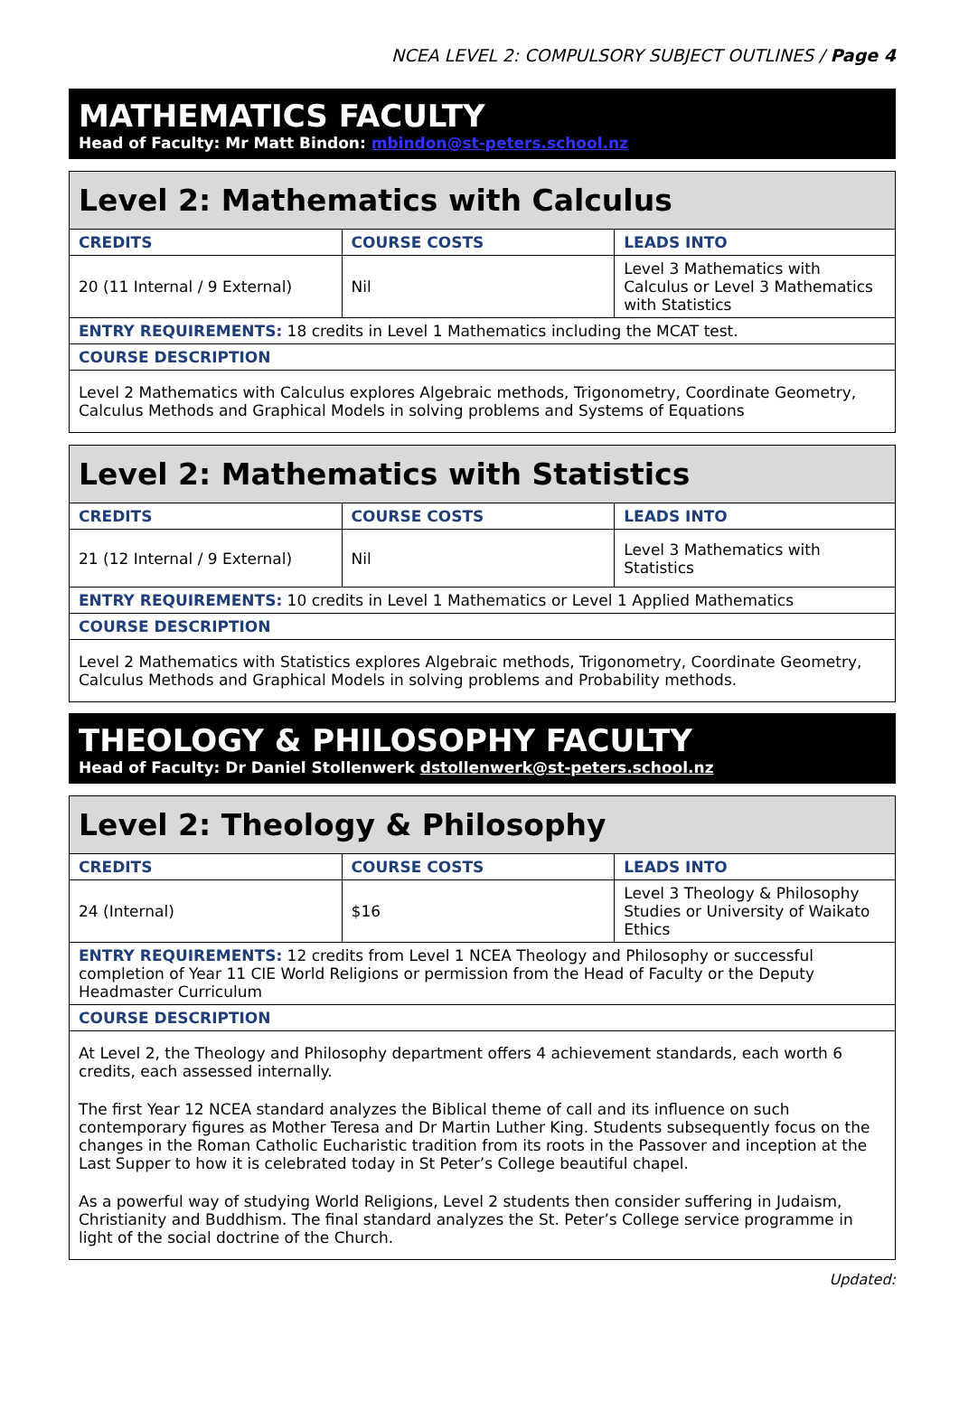NCEA LEVEL 2: COMPULSORY SUBJECT OUTLINES / Page 4
MATHEMATICS FACULTY
Head of Faculty: Mr Matt Bindon: mbindon@st-peters.school.nz
| Level 2: Mathematics with Calculus | | |
| --- | --- | --- |
| CREDITS | COURSE COSTS | LEADS INTO |
| 20 (11 Internal / 9 External) | Nil | Level 3 Mathematics with Calculus or Level 3 Mathematics with Statistics |
| ENTRY REQUIREMENTS: 18 credits in Level 1 Mathematics including the MCAT test. | | |
| COURSE DESCRIPTION | | |
| Level 2 Mathematics with Calculus explores Algebraic methods, Trigonometry, Coordinate Geometry, Calculus Methods and Graphical Models in solving problems and Systems of Equations | | |
| Level 2: Mathematics with Statistics | | |
| --- | --- | --- |
| CREDITS | COURSE COSTS | LEADS INTO |
| 21 (12 Internal / 9 External) | Nil | Level 3 Mathematics with Statistics |
| ENTRY REQUIREMENTS: 10 credits in Level 1 Mathematics or Level 1 Applied Mathematics | | |
| COURSE DESCRIPTION | | |
| Level 2 Mathematics with Statistics explores Algebraic methods, Trigonometry, Coordinate Geometry, Calculus Methods and Graphical Models in solving problems and Probability methods. | | |
THEOLOGY & PHILOSOPHY FACULTY
Head of Faculty: Dr Daniel Stollenwerk dstollenwerk@st-peters.school.nz
| Level 2: Theology & Philosophy | | |
| --- | --- | --- |
| CREDITS | COURSE COSTS | LEADS INTO |
| 24 (Internal) | $16 | Level 3 Theology & Philosophy Studies or University of Waikato Ethics |
| ENTRY REQUIREMENTS: 12 credits from Level 1 NCEA Theology and Philosophy or successful completion of Year 11 CIE World Religions or permission from the Head of Faculty or the Deputy Headmaster Curriculum | | |
| COURSE DESCRIPTION | | |
| At Level 2, the Theology and Philosophy department offers 4 achievement standards, each worth 6 credits, each assessed internally. The first Year 12 NCEA standard analyzes the Biblical theme of call and its influence on such contemporary figures as Mother Teresa and Dr Martin Luther King. Students subsequently focus on the changes in the Roman Catholic Eucharistic tradition from its roots in the Passover and inception at the Last Supper to how it is celebrated today in St Peter’s College beautiful chapel. As a powerful way of studying World Religions, Level 2 students then consider suffering in Judaism, Christianity and Buddhism. The final standard analyzes the St. Peter’s College service programme in light of the social doctrine of the Church. | | |
Updated: